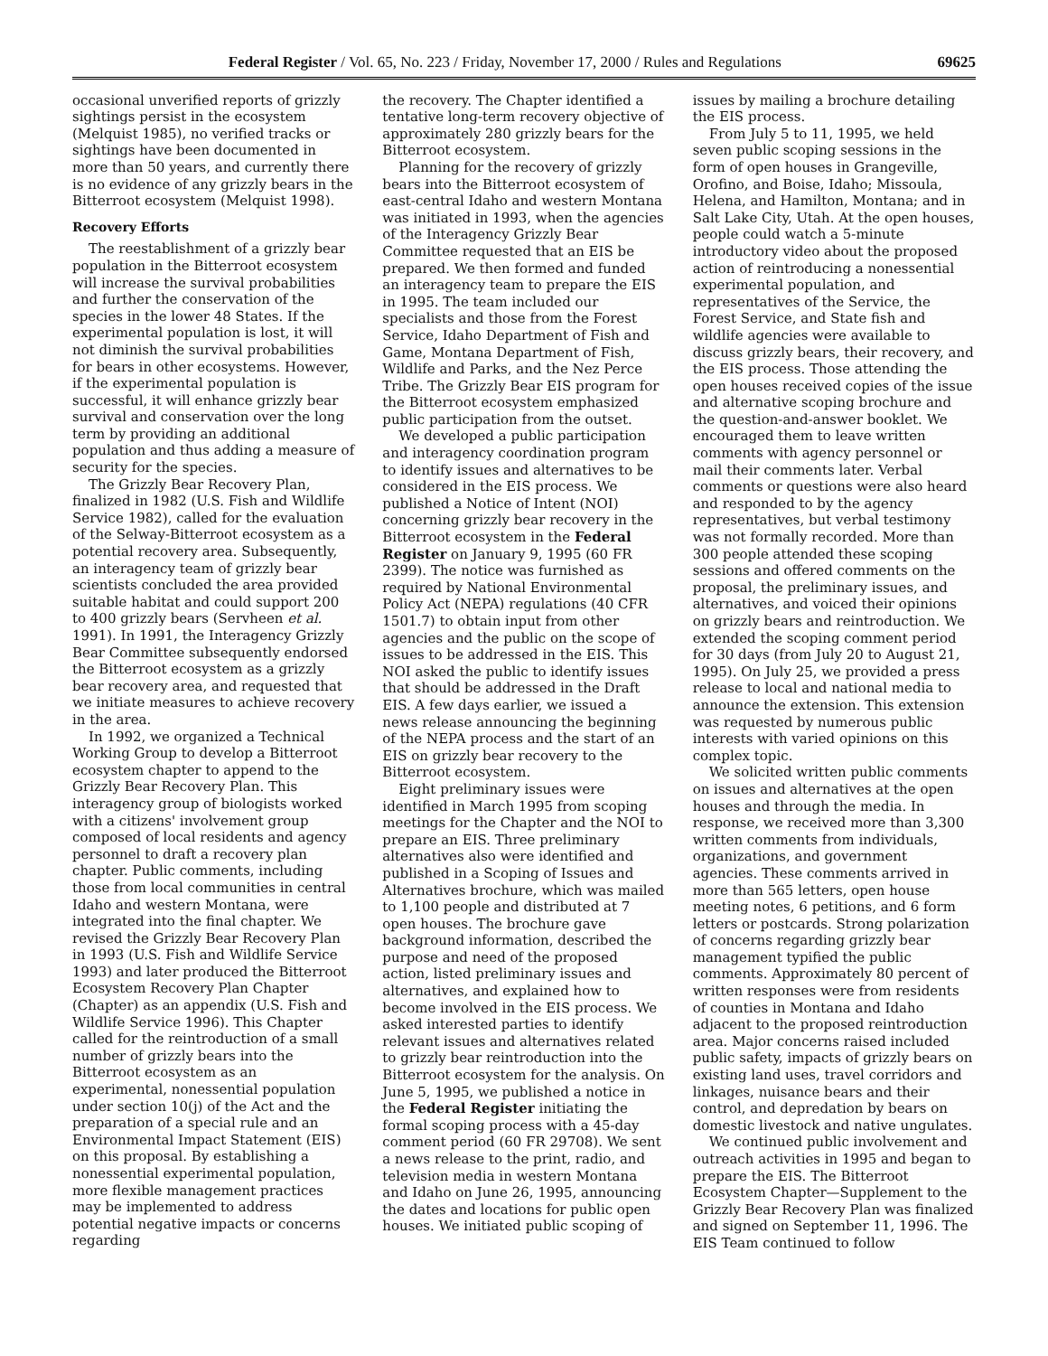Federal Register / Vol. 65, No. 223 / Friday, November 17, 2000 / Rules and Regulations 69625
occasional unverified reports of grizzly sightings persist in the ecosystem (Melquist 1985), no verified tracks or sightings have been documented in more than 50 years, and currently there is no evidence of any grizzly bears in the Bitterroot ecosystem (Melquist 1998).
Recovery Efforts
The reestablishment of a grizzly bear population in the Bitterroot ecosystem will increase the survival probabilities and further the conservation of the species in the lower 48 States. If the experimental population is lost, it will not diminish the survival probabilities for bears in other ecosystems. However, if the experimental population is successful, it will enhance grizzly bear survival and conservation over the long term by providing an additional population and thus adding a measure of security for the species.
The Grizzly Bear Recovery Plan, finalized in 1982 (U.S. Fish and Wildlife Service 1982), called for the evaluation of the Selway-Bitterroot ecosystem as a potential recovery area. Subsequently, an interagency team of grizzly bear scientists concluded the area provided suitable habitat and could support 200 to 400 grizzly bears (Servheen et al. 1991). In 1991, the Interagency Grizzly Bear Committee subsequently endorsed the Bitterroot ecosystem as a grizzly bear recovery area, and requested that we initiate measures to achieve recovery in the area.
In 1992, we organized a Technical Working Group to develop a Bitterroot ecosystem chapter to append to the Grizzly Bear Recovery Plan. This interagency group of biologists worked with a citizens' involvement group composed of local residents and agency personnel to draft a recovery plan chapter. Public comments, including those from local communities in central Idaho and western Montana, were integrated into the final chapter. We revised the Grizzly Bear Recovery Plan in 1993 (U.S. Fish and Wildlife Service 1993) and later produced the Bitterroot Ecosystem Recovery Plan Chapter (Chapter) as an appendix (U.S. Fish and Wildlife Service 1996). This Chapter called for the reintroduction of a small number of grizzly bears into the Bitterroot ecosystem as an experimental, nonessential population under section 10(j) of the Act and the preparation of a special rule and an Environmental Impact Statement (EIS) on this proposal. By establishing a nonessential experimental population, more flexible management practices may be implemented to address potential negative impacts or concerns regarding
the recovery. The Chapter identified a tentative long-term recovery objective of approximately 280 grizzly bears for the Bitterroot ecosystem.
Planning for the recovery of grizzly bears into the Bitterroot ecosystem of east-central Idaho and western Montana was initiated in 1993, when the agencies of the Interagency Grizzly Bear Committee requested that an EIS be prepared. We then formed and funded an interagency team to prepare the EIS in 1995. The team included our specialists and those from the Forest Service, Idaho Department of Fish and Game, Montana Department of Fish, Wildlife and Parks, and the Nez Perce Tribe. The Grizzly Bear EIS program for the Bitterroot ecosystem emphasized public participation from the outset.
We developed a public participation and interagency coordination program to identify issues and alternatives to be considered in the EIS process. We published a Notice of Intent (NOI) concerning grizzly bear recovery in the Bitterroot ecosystem in the Federal Register on January 9, 1995 (60 FR 2399). The notice was furnished as required by National Environmental Policy Act (NEPA) regulations (40 CFR 1501.7) to obtain input from other agencies and the public on the scope of issues to be addressed in the EIS. This NOI asked the public to identify issues that should be addressed in the Draft EIS. A few days earlier, we issued a news release announcing the beginning of the NEPA process and the start of an EIS on grizzly bear recovery to the Bitterroot ecosystem.
Eight preliminary issues were identified in March 1995 from scoping meetings for the Chapter and the NOI to prepare an EIS. Three preliminary alternatives also were identified and published in a Scoping of Issues and Alternatives brochure, which was mailed to 1,100 people and distributed at 7 open houses. The brochure gave background information, described the purpose and need of the proposed action, listed preliminary issues and alternatives, and explained how to become involved in the EIS process. We asked interested parties to identify relevant issues and alternatives related to grizzly bear reintroduction into the Bitterroot ecosystem for the analysis. On June 5, 1995, we published a notice in the Federal Register initiating the formal scoping process with a 45-day comment period (60 FR 29708). We sent a news release to the print, radio, and television media in western Montana and Idaho on June 26, 1995, announcing the dates and locations for public open houses. We initiated public scoping of
issues by mailing a brochure detailing the EIS process.
From July 5 to 11, 1995, we held seven public scoping sessions in the form of open houses in Grangeville, Orofino, and Boise, Idaho; Missoula, Helena, and Hamilton, Montana; and in Salt Lake City, Utah. At the open houses, people could watch a 5-minute introductory video about the proposed action of reintroducing a nonessential experimental population, and representatives of the Service, the Forest Service, and State fish and wildlife agencies were available to discuss grizzly bears, their recovery, and the EIS process. Those attending the open houses received copies of the issue and alternative scoping brochure and the question-and-answer booklet. We encouraged them to leave written comments with agency personnel or mail their comments later. Verbal comments or questions were also heard and responded to by the agency representatives, but verbal testimony was not formally recorded. More than 300 people attended these scoping sessions and offered comments on the proposal, the preliminary issues, and alternatives, and voiced their opinions on grizzly bears and reintroduction. We extended the scoping comment period for 30 days (from July 20 to August 21, 1995). On July 25, we provided a press release to local and national media to announce the extension. This extension was requested by numerous public interests with varied opinions on this complex topic.
We solicited written public comments on issues and alternatives at the open houses and through the media. In response, we received more than 3,300 written comments from individuals, organizations, and government agencies. These comments arrived in more than 565 letters, open house meeting notes, 6 petitions, and 6 form letters or postcards. Strong polarization of concerns regarding grizzly bear management typified the public comments. Approximately 80 percent of written responses were from residents of counties in Montana and Idaho adjacent to the proposed reintroduction area. Major concerns raised included public safety, impacts of grizzly bears on existing land uses, travel corridors and linkages, nuisance bears and their control, and depredation by bears on domestic livestock and native ungulates.
We continued public involvement and outreach activities in 1995 and began to prepare the EIS. The Bitterroot Ecosystem Chapter—Supplement to the Grizzly Bear Recovery Plan was finalized and signed on September 11, 1996. The EIS Team continued to follow